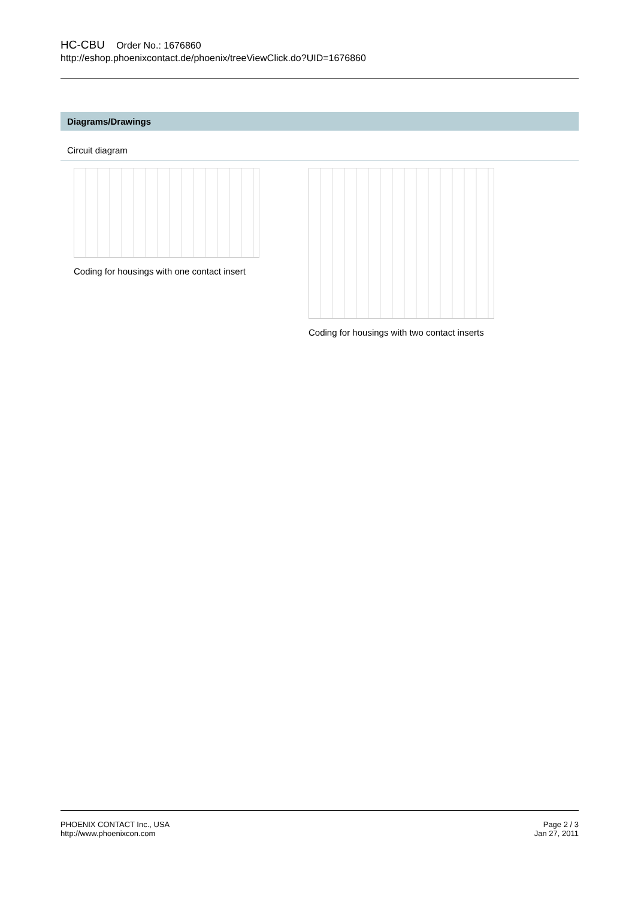HC-CBU Order No.: 1676860
http://eshop.phoenixcontact.de/phoenix/treeViewClick.do?UID=1676860
Diagrams/Drawings
Circuit diagram
Coding for housings with one contact insert
Coding for housings with two contact inserts
PHOENIX CONTACT Inc., USA
http://www.phoenixcon.com
Page 2 / 3
Jan 27, 2011